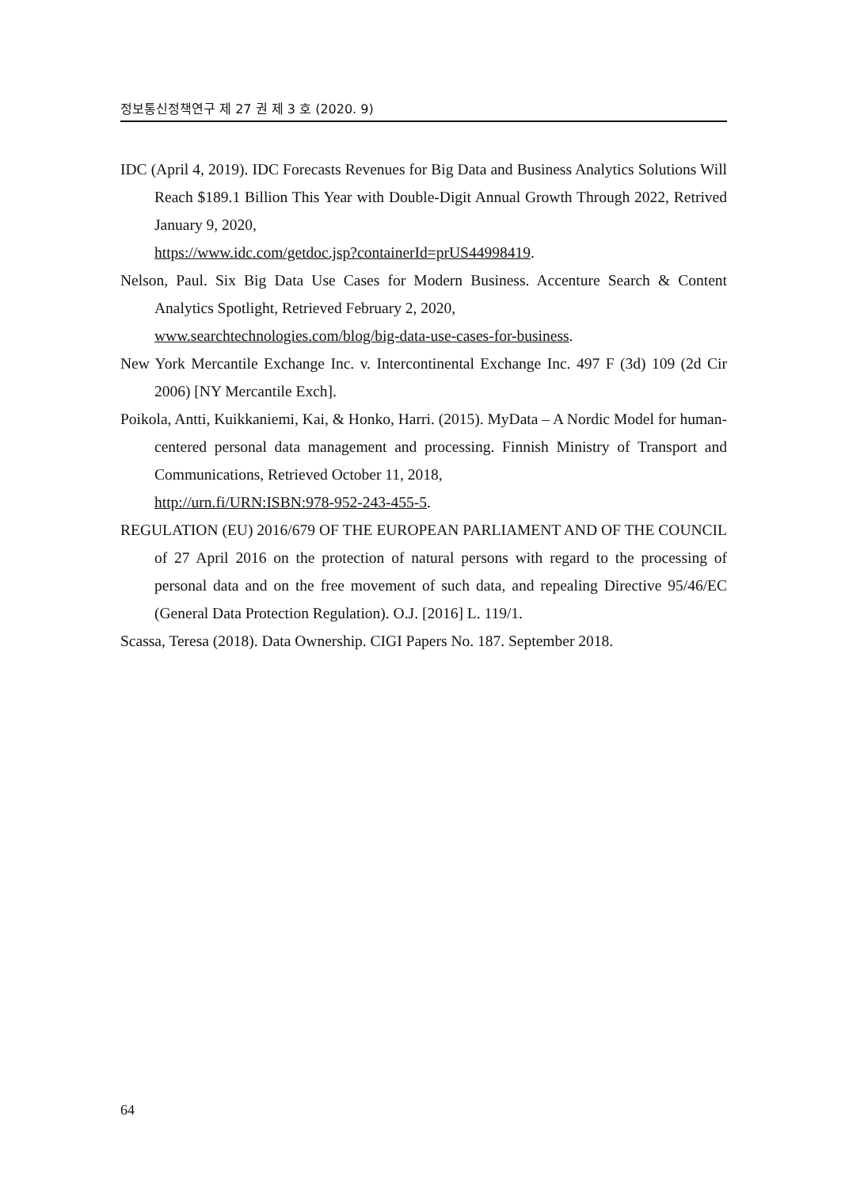정보통신정책연구 제 27 권 제 3 호 (2020. 9)
IDC (April 4, 2019). IDC Forecasts Revenues for Big Data and Business Analytics Solutions Will Reach $189.1 Billion This Year with Double-Digit Annual Growth Through 2022, Retrived January 9, 2020,
https://www.idc.com/getdoc.jsp?containerId=prUS44998419.
Nelson, Paul. Six Big Data Use Cases for Modern Business. Accenture Search & Content Analytics Spotlight, Retrieved February 2, 2020,
www.searchtechnologies.com/blog/big-data-use-cases-for-business.
New York Mercantile Exchange Inc. v. Intercontinental Exchange Inc. 497 F (3d) 109 (2d Cir 2006) [NY Mercantile Exch].
Poikola, Antti, Kuikkaniemi, Kai, & Honko, Harri. (2015). MyData – A Nordic Model for human-centered personal data management and processing. Finnish Ministry of Transport and Communications, Retrieved October 11, 2018,
http://urn.fi/URN:ISBN:978-952-243-455-5.
REGULATION (EU) 2016/679 OF THE EUROPEAN PARLIAMENT AND OF THE COUNCIL of 27 April 2016 on the protection of natural persons with regard to the processing of personal data and on the free movement of such data, and repealing Directive 95/46/EC (General Data Protection Regulation). O.J. [2016] L. 119/1.
Scassa, Teresa (2018). Data Ownership. CIGI Papers No. 187. September 2018.
64